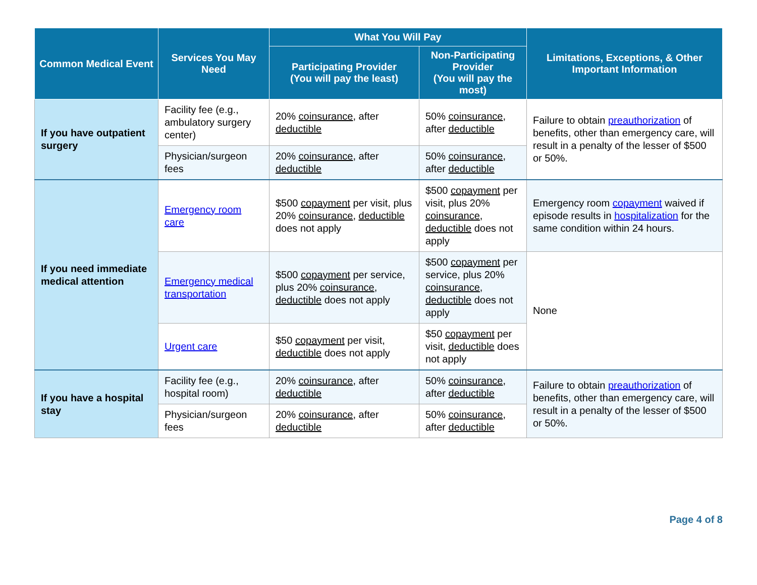| Common Medical Event | Services You May Need | What You Will Pay | | Limitations, Exceptions, & Other Important Information |
| --- | --- | --- | --- | --- |
| | | Participating Provider (You will pay the least) | Non-Participating Provider (You will pay the most) | |
| If you have outpatient surgery | Facility fee (e.g., ambulatory surgery center) | 20% coinsurance , after deductible | 50% coinsurance , after deductible | Failure to obtain preauthorization of benefits, other than emergency care, will result in a penalty of the lesser of $500 or 50%. |
| | Physician/surgeon fees | 20% coinsurance , after deductible | 50% coinsurance , after deductible | |
| If you need immediate medical attention | Emergency room care | $500 copayment per visit, plus 20% coinsurance , deductible does not apply | $500 copayment per visit, plus 20% coinsurance , deductible does not apply | Emergency room copayment waived if episode results in hospitalization for the same condition within 24 hours. |
| | Emergency medical transportation | $500 copayment per service, plus 20% coinsurance , deductible does not apply | $500 copayment per service, plus 20% coinsurance , deductible does not apply | None |
| | Urgent care | $50 copayment per visit, deductible does not apply | $50 copayment per visit, deductible does not apply | |
| If you have a hospital stay | Facility fee (e.g., hospital room) | 20% coinsurance , after deductible | 50% coinsurance , after deductible | Failure to obtain preauthorization of benefits, other than emergency care, will result in a penalty of the lesser of $500 or 50%. |
| | Physician/surgeon fees | 20% coinsurance , after deductible | 50% coinsurance , after deductible | |
Page 4 of 8